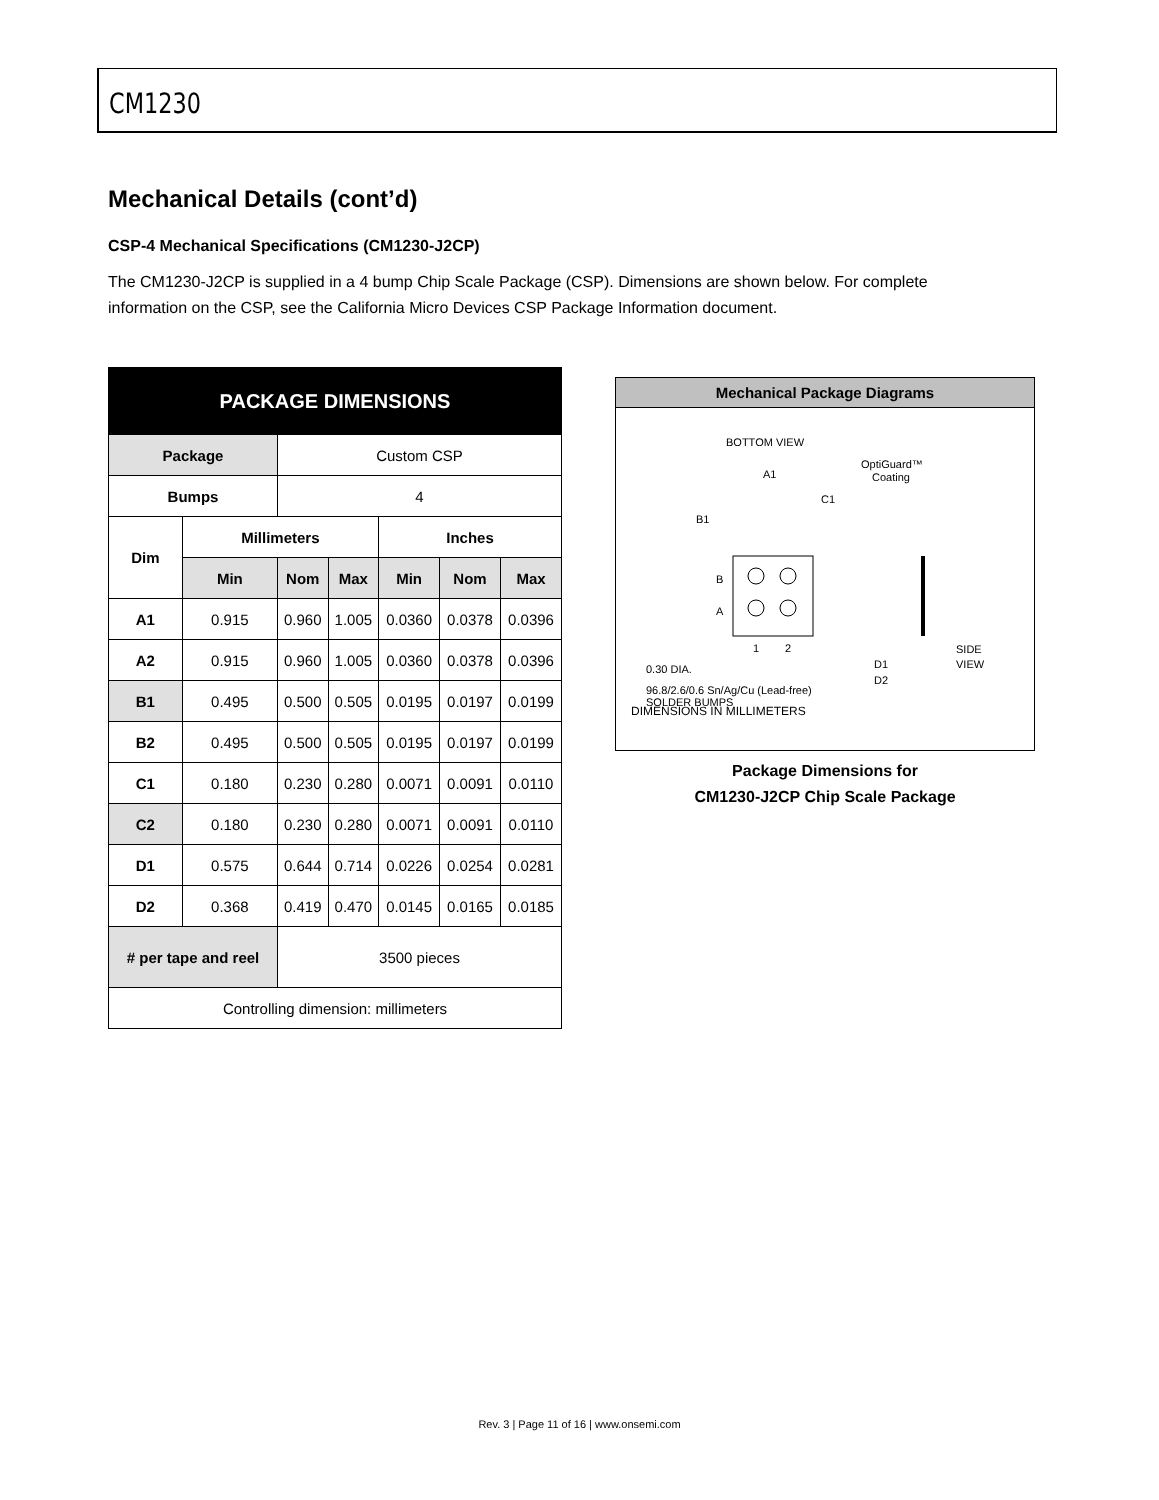CM1230
Mechanical Details (cont’d)
CSP-4 Mechanical Specifications (CM1230-J2CP)
The CM1230-J2CP is supplied in a 4 bump Chip Scale Package (CSP). Dimensions are shown below. For complete information on the CSP, see the California Micro Devices CSP Package Information document.
| PACKAGE DIMENSIONS | | | | | | |
| --- | --- | --- | --- | --- | --- | --- |
| Package | | Custom CSP | | | | |
| Bumps | | 4 | | | | |
| Dim | Millimeters | | | Inches | | |
| | Min | Nom | Max | Min | Nom | Max |
| A1 | 0.915 | 0.960 | 1.005 | 0.0360 | 0.0378 | 0.0396 |
| A2 | 0.915 | 0.960 | 1.005 | 0.0360 | 0.0378 | 0.0396 |
| B1 | 0.495 | 0.500 | 0.505 | 0.0195 | 0.0197 | 0.0199 |
| B2 | 0.495 | 0.500 | 0.505 | 0.0195 | 0.0197 | 0.0199 |
| C1 | 0.180 | 0.230 | 0.280 | 0.0071 | 0.0091 | 0.0110 |
| C2 | 0.180 | 0.230 | 0.280 | 0.0071 | 0.0091 | 0.0110 |
| D1 | 0.575 | 0.644 | 0.714 | 0.0226 | 0.0254 | 0.0281 |
| D2 | 0.368 | 0.419 | 0.470 | 0.0145 | 0.0165 | 0.0185 |
| # per tape and reel | | 3500 pieces | | | | |
| Controlling dimension: millimeters | | | | | | |
Mechanical Package Diagrams
BOTTOM VIEW
A1
C1
B1
B
A
1
2
OptiGuard™
Coating
SIDE
VIEW
D1
D2
0.30 DIA.
96.8/2.6/0.6 Sn/Ag/Cu (Lead-free)
SOLDER BUMPS
DIMENSIONS IN MILLIMETERS
Package Dimensions for
CM1230-J2CP Chip Scale Package
Rev. 3 | Page 11 of 16 | www.onsemi.com